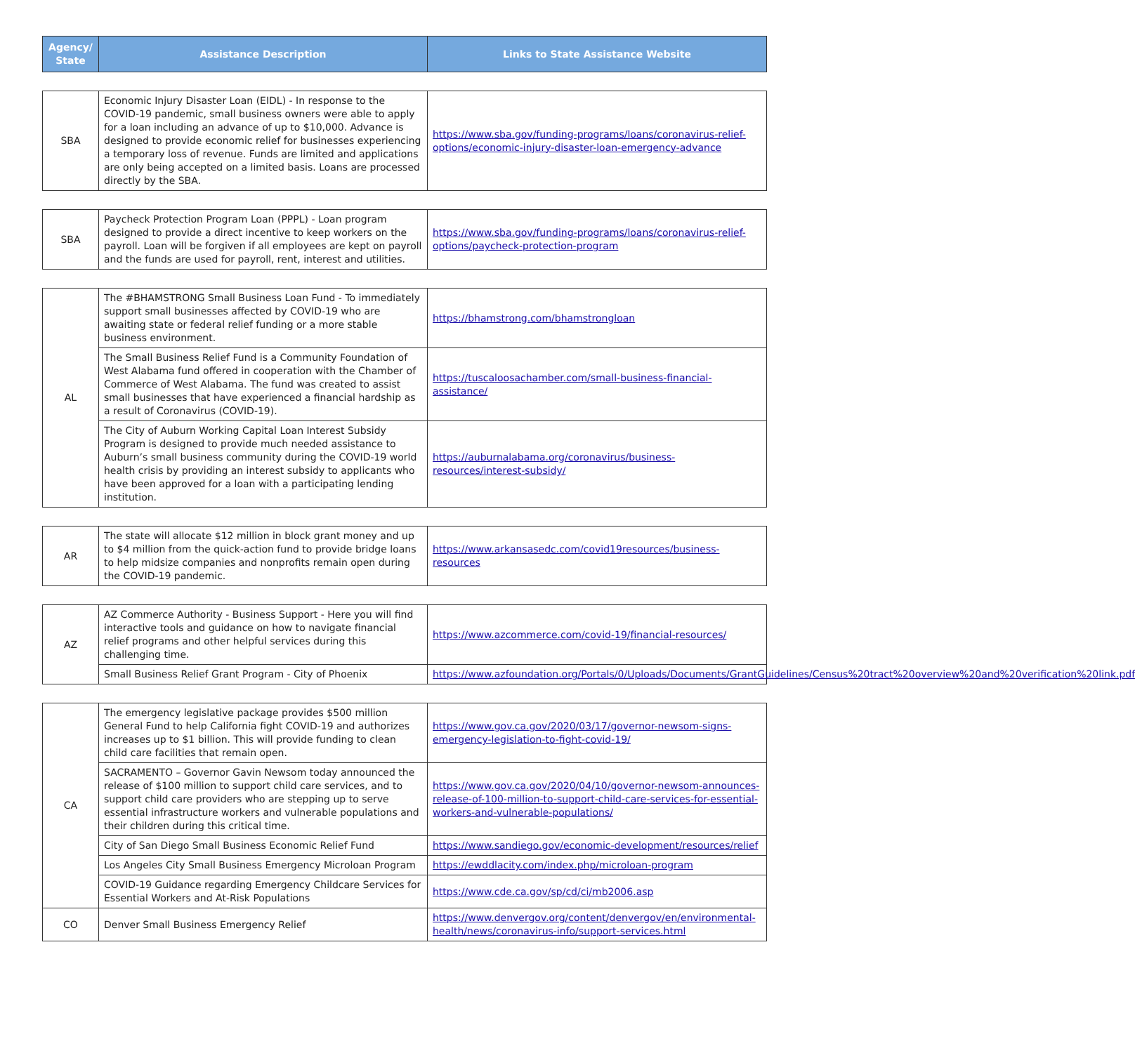| Agency/ State | Assistance Description | Links to State Assistance Website |
| --- | --- | --- |
| SBA | Economic Injury Disaster Loan (EIDL) - In response to the COVID-19 pandemic, small business owners were able to apply for a loan including an advance of up to $10,000. Advance is designed to provide economic relief for businesses experiencing a temporary loss of revenue. Funds are limited and applications are only being accepted on a limited basis. Loans are processed directly by the SBA. | https://www.sba.gov/funding-programs/loans/coronavirus-relief-options/economic-injury-disaster-loan-emergency-advance |
| SBA | Paycheck Protection Program Loan (PPPL) - Loan program designed to provide a direct incentive to keep workers on the payroll. Loan will be forgiven if all employees are kept on payroll and the funds are used for payroll, rent, interest and utilities. | https://www.sba.gov/funding-programs/loans/coronavirus-relief-options/paycheck-protection-program |
| AL | The #BHAMSTRONG Small Business Loan Fund - To immediately support small businesses affected by COVID-19 who are awaiting state or federal relief funding or a more stable business environment. | https://bhamstrong.com/bhamstrongloan |
| | The Small Business Relief Fund is a Community Foundation of West Alabama fund offered in cooperation with the Chamber of Commerce of West Alabama. The fund was created to assist small businesses that have experienced a financial hardship as a result of Coronavirus (COVID-19). | https://tuscaloosachamber.com/small-business-financial-assistance/ |
| | The City of Auburn Working Capital Loan Interest Subsidy Program is designed to provide much needed assistance to Auburn’s small business community during the COVID-19 world health crisis by providing an interest subsidy to applicants who have been approved for a loan with a participating lending institution. | https://auburnalabama.org/coronavirus/business-resources/interest-subsidy/ |
| AR | The state will allocate $12 million in block grant money and up to $4 million from the quick-action fund to provide bridge loans to help midsize companies and nonprofits remain open during the COVID-19 pandemic. | https://www.arkansasedc.com/covid19resources/business-resources |
| AZ | AZ Commerce Authority - Business Support - Here you will find interactive tools and guidance on how to navigate financial relief programs and other helpful services during this challenging time. | https://www.azcommerce.com/covid-19/financial-resources/ |
| | Small Business Relief Grant Program - City of Phoenix | https://www.azfoundation.org/Portals/0/Uploads/Documents/GrantGuidelines/Census%20tract%20overview%20and%20verification%20link.pdf |
| CA | The emergency legislative package provides $500 million General Fund to help California fight COVID-19 and authorizes increases up to $1 billion. This will provide funding to clean child care facilities that remain open. | https://www.gov.ca.gov/2020/03/17/governor-newsom-signs-emergency-legislation-to-fight-covid-19/ |
| | SACRAMENTO – Governor Gavin Newsom today announced the release of $100 million to support child care services, and to support child care providers who are stepping up to serve essential infrastructure workers and vulnerable populations and their children during this critical time. | https://www.gov.ca.gov/2020/04/10/governor-newsom-announces-release-of-100-million-to-support-child-care-services-for-essential-workers-and-vulnerable-populations/ |
| | City of San Diego Small Business Economic Relief Fund | https://www.sandiego.gov/economic-development/resources/relief |
| | Los Angeles City Small Business Emergency Microloan Program | https://ewddlacity.com/index.php/microloan-program |
| | COVID-19 Guidance regarding Emergency Childcare Services for Essential Workers and At-Risk Populations | https://www.cde.ca.gov/sp/cd/ci/mb2006.asp |
| CO | Denver Small Business Emergency Relief | https://www.denvergov.org/content/denvergov/en/environmental-health/news/coronavirus-info/support-services.html |